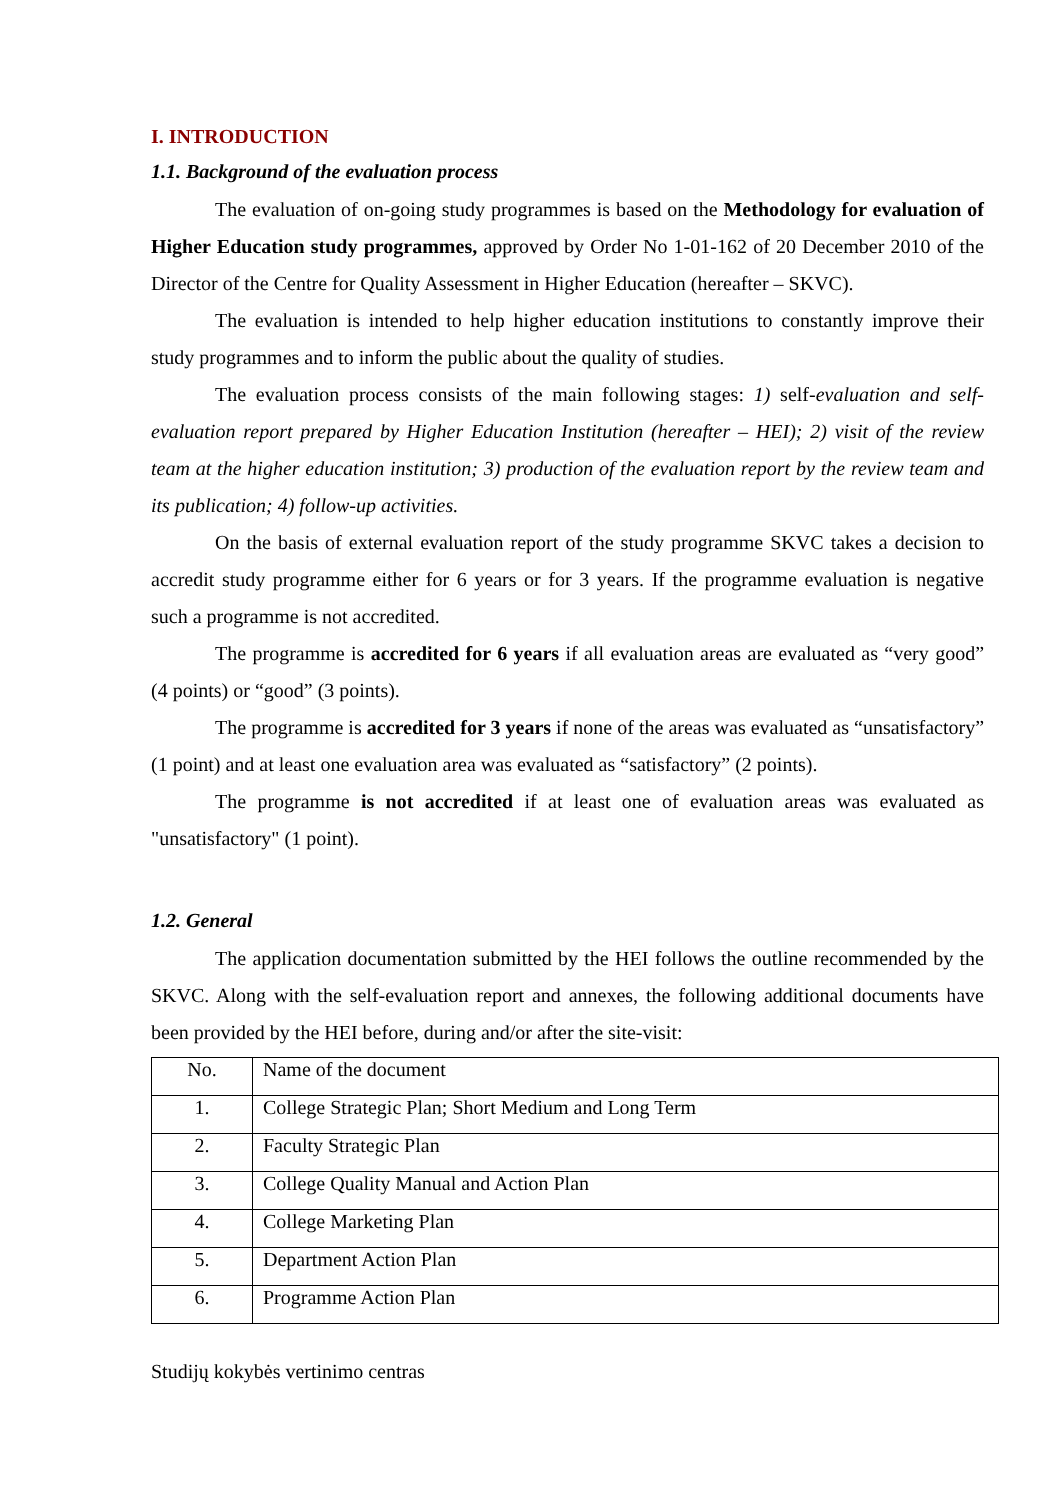I. INTRODUCTION
1.1. Background of the evaluation process
The evaluation of on-going study programmes is based on the Methodology for evaluation of Higher Education study programmes, approved by Order No 1-01-162 of 20 December 2010 of the Director of the Centre for Quality Assessment in Higher Education (hereafter – SKVC).
The evaluation is intended to help higher education institutions to constantly improve their study programmes and to inform the public about the quality of studies.
The evaluation process consists of the main following stages: 1) self-evaluation and self-evaluation report prepared by Higher Education Institution (hereafter – HEI); 2) visit of the review team at the higher education institution; 3) production of the evaluation report by the review team and its publication; 4) follow-up activities.
On the basis of external evaluation report of the study programme SKVC takes a decision to accredit study programme either for 6 years or for 3 years. If the programme evaluation is negative such a programme is not accredited.
The programme is accredited for 6 years if all evaluation areas are evaluated as “very good” (4 points) or “good” (3 points).
The programme is accredited for 3 years if none of the areas was evaluated as “unsatisfactory” (1 point) and at least one evaluation area was evaluated as “satisfactory” (2 points).
The programme is not accredited if at least one of evaluation areas was evaluated as "unsatisfactory" (1 point).
1.2. General
The application documentation submitted by the HEI follows the outline recommended by the SKVC. Along with the self-evaluation report and annexes, the following additional documents have been provided by the HEI before, during and/or after the site-visit:
| No. | Name of the document |
| 1. | College Strategic Plan; Short Medium and Long Term |
| 2. | Faculty Strategic Plan |
| 3. | College Quality Manual and Action Plan |
| 4. | College Marketing Plan |
| 5. | Department Action Plan |
| 6. | Programme Action Plan |
Studijų kokybės vertinimo centras